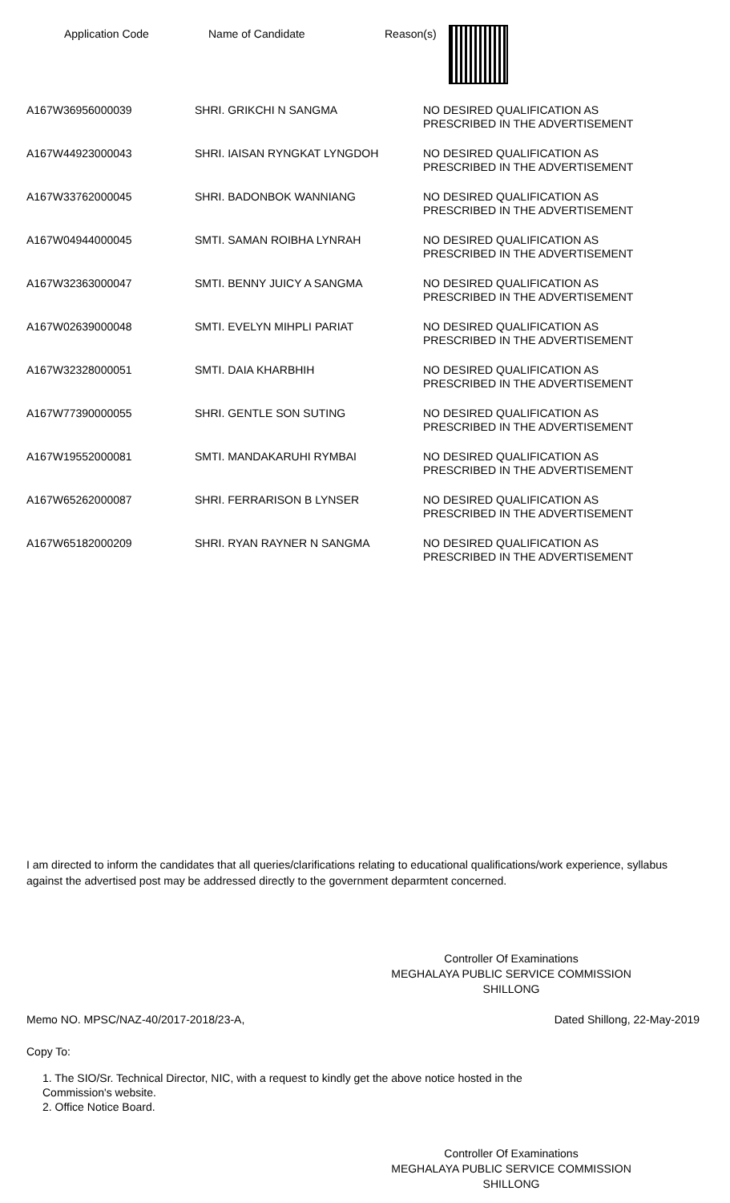Application Code Name of Candidate Reason(s)
| A167W36956000039 | SHRI. GRIKCHI N SANGMA | NO DESIRED QUALIFICATION AS PRESCRIBED IN THE ADVERTISEMENT |
| A167W44923000043 | SHRI. IAISAN RYNGKAT LYNGDOH | NO DESIRED QUALIFICATION AS PRESCRIBED IN THE ADVERTISEMENT |
| A167W33762000045 | SHRI. BADONBOK WANNIANG | NO DESIRED QUALIFICATION AS PRESCRIBED IN THE ADVERTISEMENT |
| A167W04944000045 | SMTI. SAMAN ROIBHA LYNRAH | NO DESIRED QUALIFICATION AS PRESCRIBED IN THE ADVERTISEMENT |
| A167W32363000047 | SMTI. BENNY JUICY A SANGMA | NO DESIRED QUALIFICATION AS PRESCRIBED IN THE ADVERTISEMENT |
| A167W02639000048 | SMTI. EVELYN MIHPLI PARIAT | NO DESIRED QUALIFICATION AS PRESCRIBED IN THE ADVERTISEMENT |
| A167W32328000051 | SMTI. DAIA KHARBHIH | NO DESIRED QUALIFICATION AS PRESCRIBED IN THE ADVERTISEMENT |
| A167W77390000055 | SHRI. GENTLE SON SUTING | NO DESIRED QUALIFICATION AS PRESCRIBED IN THE ADVERTISEMENT |
| A167W19552000081 | SMTI. MANDAKARUHI RYMBAI | NO DESIRED QUALIFICATION AS PRESCRIBED IN THE ADVERTISEMENT |
| A167W65262000087 | SHRI. FERRARISON B LYNSER | NO DESIRED QUALIFICATION AS PRESCRIBED IN THE ADVERTISEMENT |
| A167W65182000209 | SHRI. RYAN RAYNER N SANGMA | NO DESIRED QUALIFICATION AS PRESCRIBED IN THE ADVERTISEMENT |
I am directed to inform the candidates that all queries/clarifications relating to educational qualifications/work experience, syllabus against the advertised post may be addressed directly to the government deparmtent concerned.
Controller Of Examinations
MEGHALAYA PUBLIC SERVICE COMMISSION
SHILLONG
Memo NO. MPSC/NAZ-40/2017-2018/23-A, Dated Shillong, 22-May-2019
Copy To:
1. The SIO/Sr. Technical Director, NIC, with a request to kindly get the above notice hosted in the
Commission's website.
2. Office Notice Board.
Controller Of Examinations
MEGHALAYA PUBLIC SERVICE COMMISSION
SHILLONG